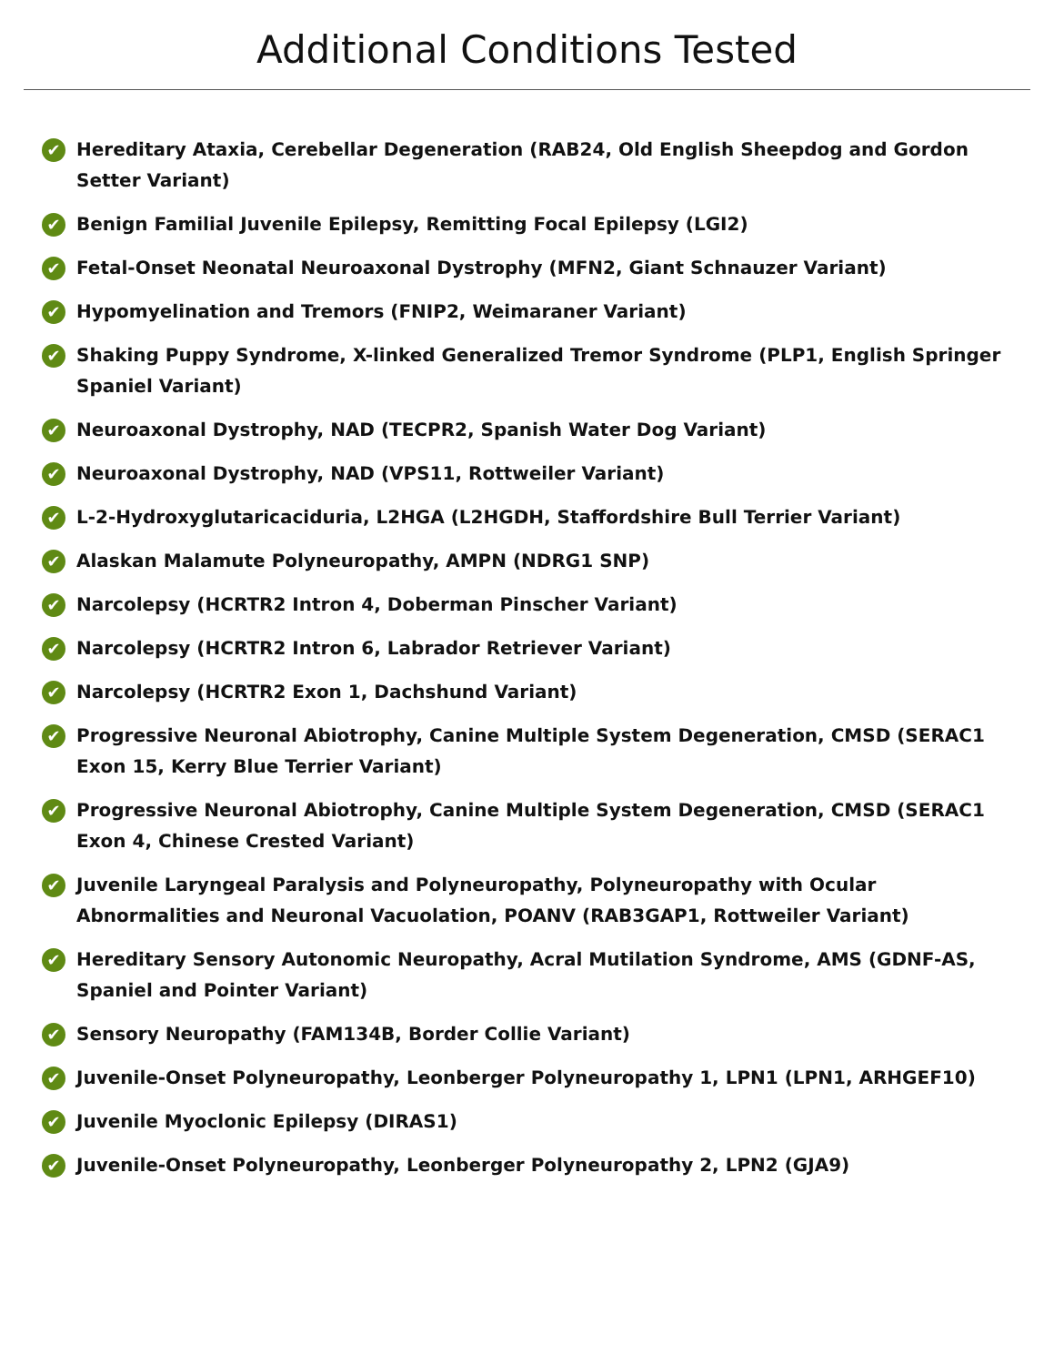Additional Conditions Tested
✔ Hereditary Ataxia, Cerebellar Degeneration (RAB24, Old English Sheepdog and Gordon Setter Variant)
✔ Benign Familial Juvenile Epilepsy, Remitting Focal Epilepsy (LGI2)
✔ Fetal-Onset Neonatal Neuroaxonal Dystrophy (MFN2, Giant Schnauzer Variant)
✔ Hypomyelination and Tremors (FNIP2, Weimaraner Variant)
✔ Shaking Puppy Syndrome, X-linked Generalized Tremor Syndrome (PLP1, English Springer Spaniel Variant)
✔ Neuroaxonal Dystrophy, NAD (TECPR2, Spanish Water Dog Variant)
✔ Neuroaxonal Dystrophy, NAD (VPS11, Rottweiler Variant)
✔ L-2-Hydroxyglutaricaciduria, L2HGA (L2HGDH, Staffordshire Bull Terrier Variant)
✔ Alaskan Malamute Polyneuropathy, AMPN (NDRG1 SNP)
✔ Narcolepsy (HCRTR2 Intron 4, Doberman Pinscher Variant)
✔ Narcolepsy (HCRTR2 Intron 6, Labrador Retriever Variant)
✔ Narcolepsy (HCRTR2 Exon 1, Dachshund Variant)
✔ Progressive Neuronal Abiotrophy, Canine Multiple System Degeneration, CMSD (SERAC1 Exon 15, Kerry Blue Terrier Variant)
✔ Progressive Neuronal Abiotrophy, Canine Multiple System Degeneration, CMSD (SERAC1 Exon 4, Chinese Crested Variant)
✔ Juvenile Laryngeal Paralysis and Polyneuropathy, Polyneuropathy with Ocular Abnormalities and Neuronal Vacuolation, POANV (RAB3GAP1, Rottweiler Variant)
✔ Hereditary Sensory Autonomic Neuropathy, Acral Mutilation Syndrome, AMS (GDNF-AS, Spaniel and Pointer Variant)
✔ Sensory Neuropathy (FAM134B, Border Collie Variant)
✔ Juvenile-Onset Polyneuropathy, Leonberger Polyneuropathy 1, LPN1 (LPN1, ARHGEF10)
✔ Juvenile Myoclonic Epilepsy (DIRAS1)
✔ Juvenile-Onset Polyneuropathy, Leonberger Polyneuropathy 2, LPN2 (GJA9)